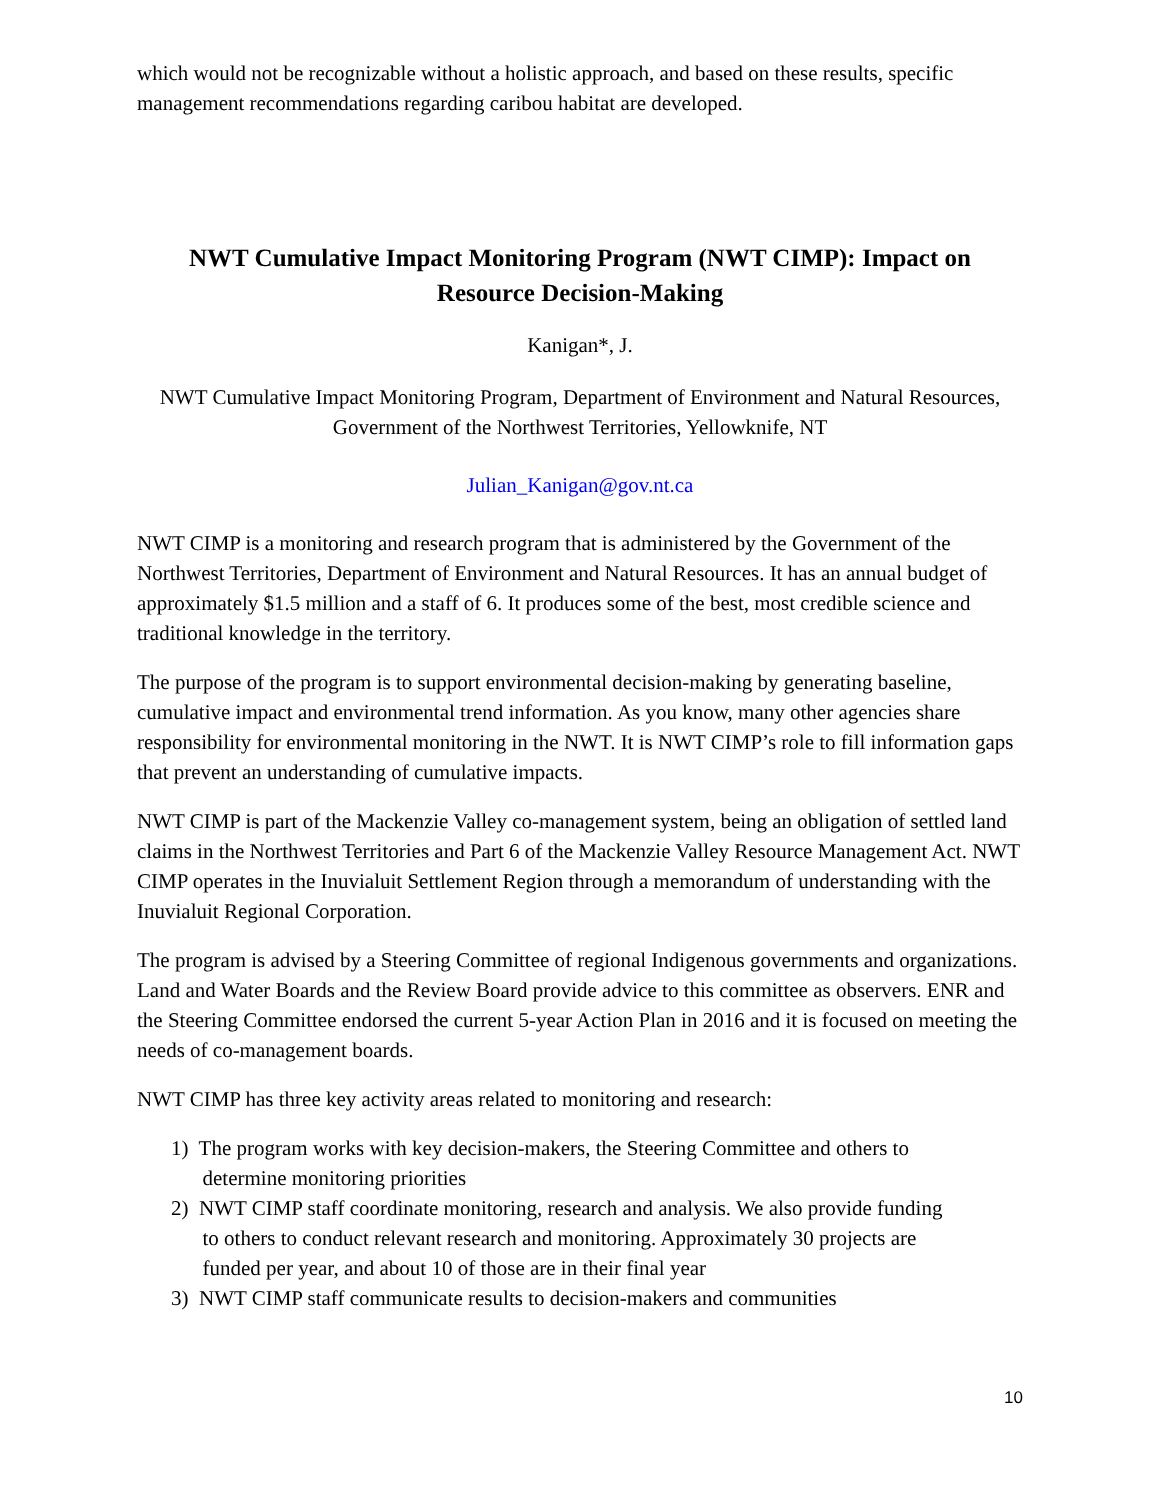which would not be recognizable without a holistic approach, and based on these results, specific management recommendations regarding caribou habitat are developed.
NWT Cumulative Impact Monitoring Program (NWT CIMP): Impact on Resource Decision-Making
Kanigan*, J.
NWT Cumulative Impact Monitoring Program, Department of Environment and Natural Resources, Government of the Northwest Territories, Yellowknife, NT
Julian_Kanigan@gov.nt.ca
NWT CIMP is a monitoring and research program that is administered by the Government of the Northwest Territories, Department of Environment and Natural Resources. It has an annual budget of approximately $1.5 million and a staff of 6. It produces some of the best, most credible science and traditional knowledge in the territory.
The purpose of the program is to support environmental decision-making by generating baseline, cumulative impact and environmental trend information. As you know, many other agencies share responsibility for environmental monitoring in the NWT. It is NWT CIMP’s role to fill information gaps that prevent an understanding of cumulative impacts.
NWT CIMP is part of the Mackenzie Valley co-management system, being an obligation of settled land claims in the Northwest Territories and Part 6 of the Mackenzie Valley Resource Management Act. NWT CIMP operates in the Inuvialuit Settlement Region through a memorandum of understanding with the Inuvialuit Regional Corporation.
The program is advised by a Steering Committee of regional Indigenous governments and organizations. Land and Water Boards and the Review Board provide advice to this committee as observers. ENR and the Steering Committee endorsed the current 5-year Action Plan in 2016 and it is focused on meeting the needs of co-management boards.
NWT CIMP has three key activity areas related to monitoring and research:
1) The program works with key decision-makers, the Steering Committee and others to
determine monitoring priorities
2) NWT CIMP staff coordinate monitoring, research and analysis. We also provide funding
to others to conduct relevant research and monitoring. Approximately 30 projects are
funded per year, and about 10 of those are in their final year
3) NWT CIMP staff communicate results to decision-makers and communities
10